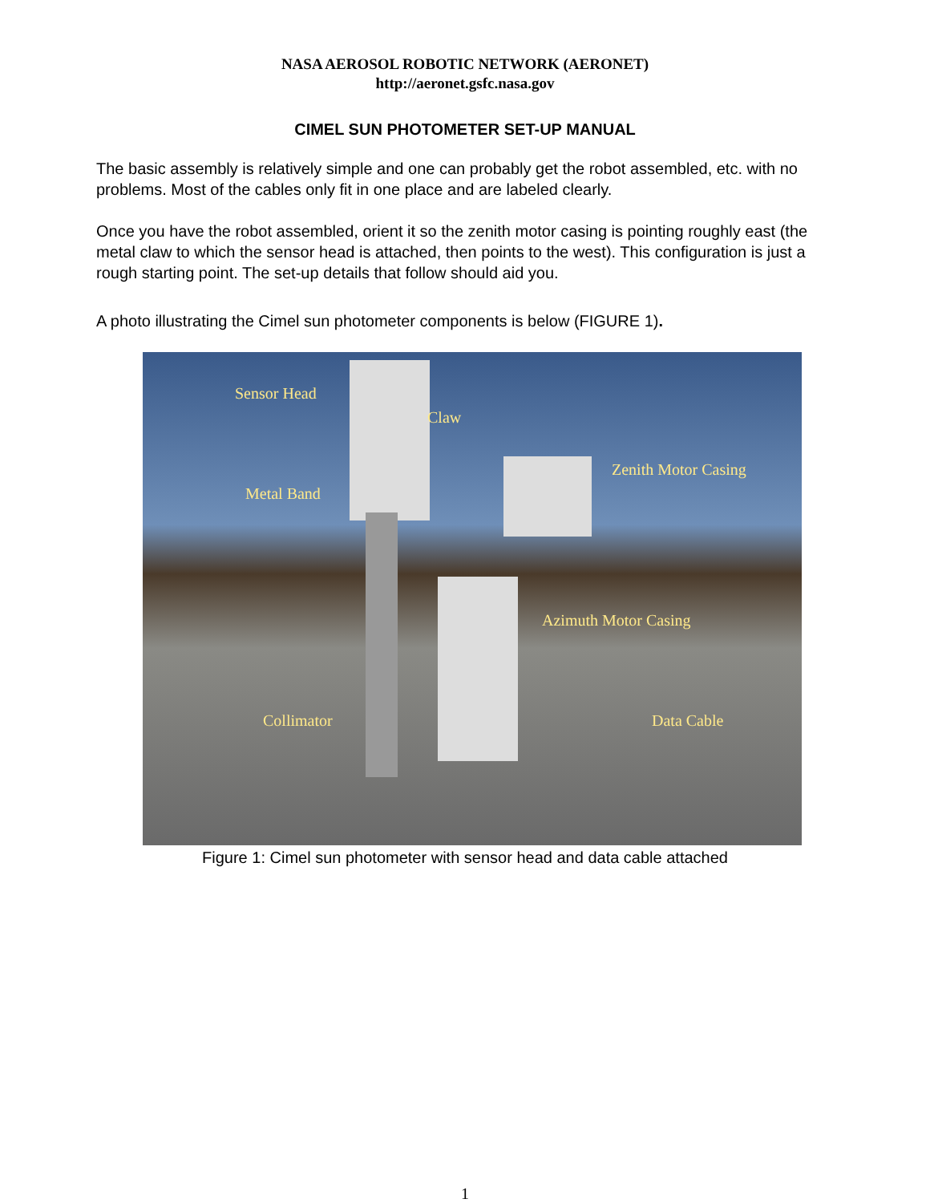NASA AEROSOL ROBOTIC NETWORK (AERONET)
http://aeronet.gsfc.nasa.gov
CIMEL SUN PHOTOMETER SET-UP MANUAL
The basic assembly is relatively simple and one can probably get the robot assembled, etc. with no problems. Most of the cables only fit in one place and are labeled clearly.
Once you have the robot assembled, orient it so the zenith motor casing is pointing roughly east (the metal claw to which the sensor head is attached, then points to the west). This configuration is just a rough starting point. The set-up details that follow should aid you.
A photo illustrating the Cimel sun photometer components is below (FIGURE 1).
Sensor Head
Claw
Zenith Motor Casing
Metal Band
Azimuth Motor Casing
Collimator Data Cable
Figure 1: Cimel sun photometer with sensor head and data cable attached
1